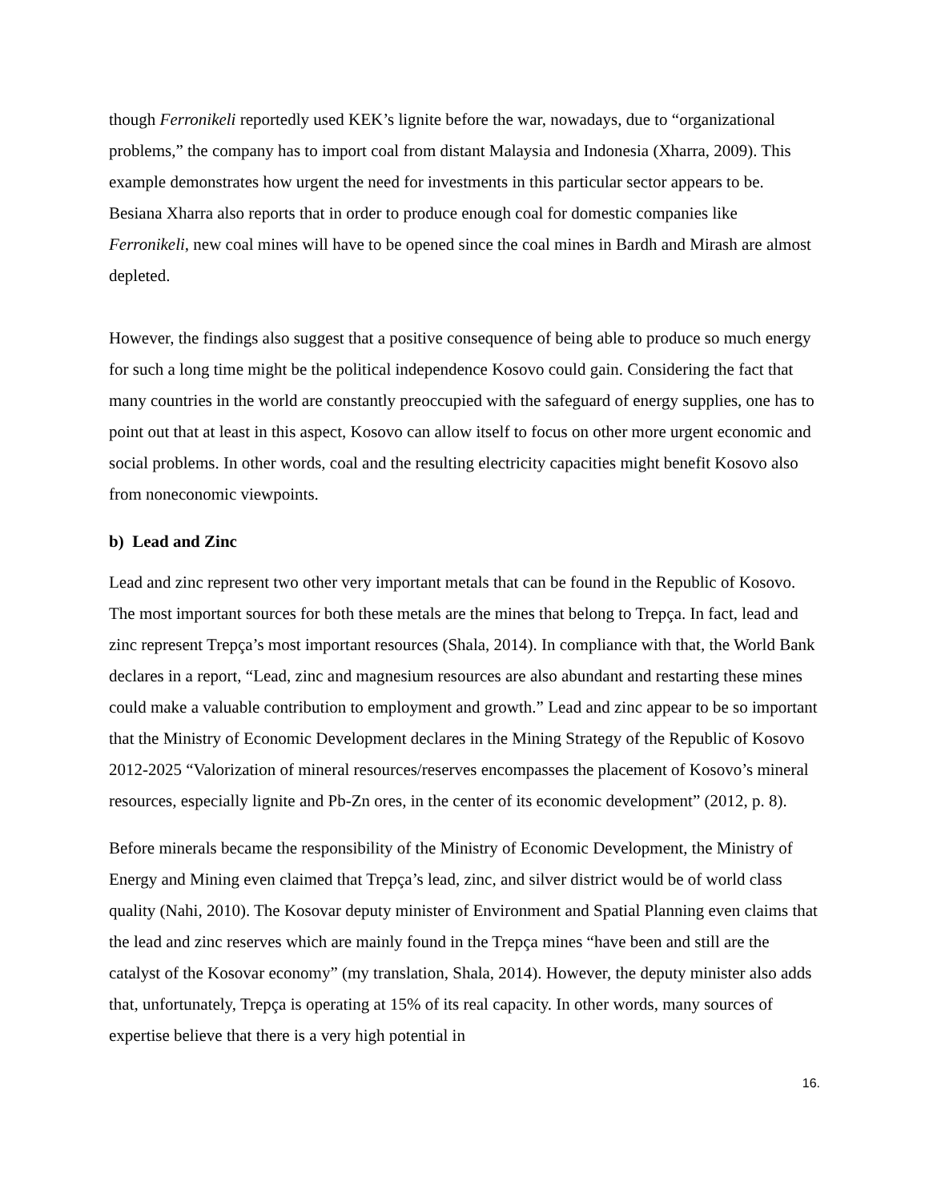though Ferronikeli reportedly used KEK’s lignite before the war, nowadays, due to “organizational problems,” the company has to import coal from distant Malaysia and Indonesia (Xharra, 2009). This example demonstrates how urgent the need for investments in this particular sector appears to be. Besiana Xharra also reports that in order to produce enough coal for domestic companies like Ferronikeli, new coal mines will have to be opened since the coal mines in Bardh and Mirash are almost depleted.
However, the findings also suggest that a positive consequence of being able to produce so much energy for such a long time might be the political independence Kosovo could gain. Considering the fact that many countries in the world are constantly preoccupied with the safeguard of energy supplies, one has to point out that at least in this aspect, Kosovo can allow itself to focus on other more urgent economic and social problems. In other words, coal and the resulting electricity capacities might benefit Kosovo also from noneconomic viewpoints.
b) Lead and Zinc
Lead and zinc represent two other very important metals that can be found in the Republic of Kosovo. The most important sources for both these metals are the mines that belong to Trepça. In fact, lead and zinc represent Trepça’s most important resources (Shala, 2014). In compliance with that, the World Bank declares in a report, “Lead, zinc and magnesium resources are also abundant and restarting these mines could make a valuable contribution to employment and growth.” Lead and zinc appear to be so important that the Ministry of Economic Development declares in the Mining Strategy of the Republic of Kosovo 2012-2025 “Valorization of mineral resources/reserves encompasses the placement of Kosovo’s mineral resources, especially lignite and Pb-Zn ores, in the center of its economic development” (2012, p. 8).
Before minerals became the responsibility of the Ministry of Economic Development, the Ministry of Energy and Mining even claimed that Trepça’s lead, zinc, and silver district would be of world class quality (Nahi, 2010). The Kosovar deputy minister of Environment and Spatial Planning even claims that the lead and zinc reserves which are mainly found in the Trepça mines “have been and still are the catalyst of the Kosovar economy” (my translation, Shala, 2014). However, the deputy minister also adds that, unfortunately, Trepça is operating at 15% of its real capacity. In other words, many sources of expertise believe that there is a very high potential in
16.